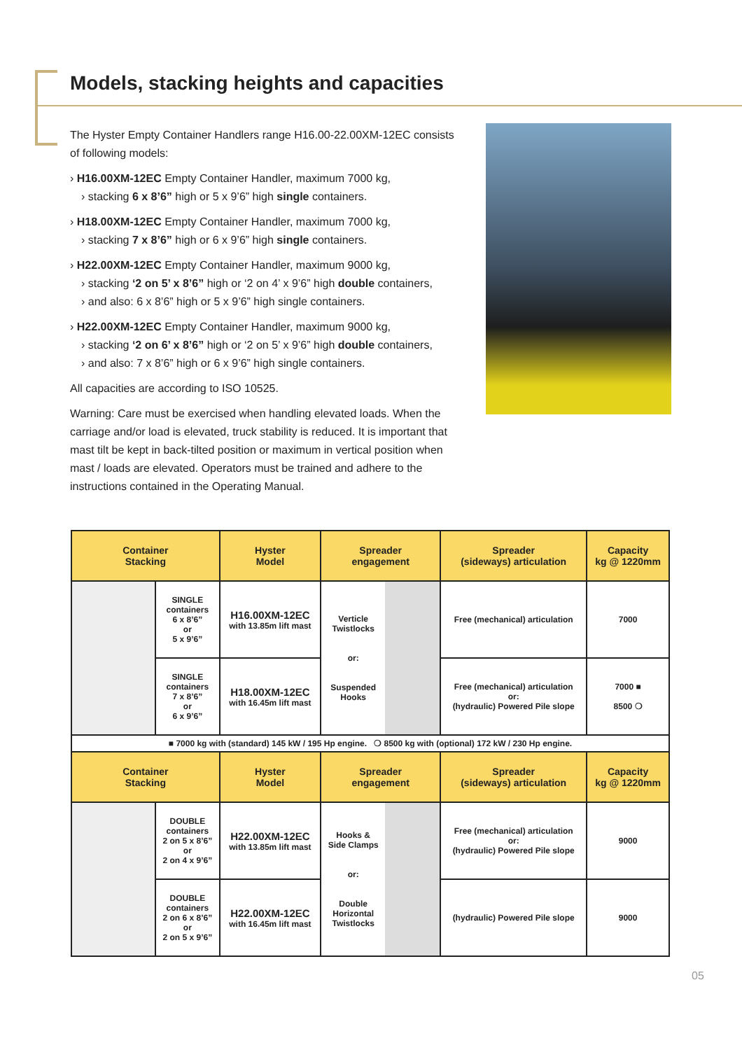Models, stacking heights and capacities
The Hyster Empty Container Handlers range H16.00-22.00XM-12EC consists of following models:
› H16.00XM-12EC Empty Container Handler, maximum 7000 kg,
› stacking 6 x 8’6” high or 5 x 9’6” high single containers.
› H18.00XM-12EC Empty Container Handler, maximum 7000 kg,
› stacking 7 x 8’6” high or 6 x 9’6” high single containers.
› H22.00XM-12EC Empty Container Handler, maximum 9000 kg,
› stacking ‘2 on 5’ x 8’6” high or ‘2 on 4’ x 9’6” high double containers,
› and also: 6 x 8’6” high or 5 x 9’6” high single containers.
› H22.00XM-12EC Empty Container Handler, maximum 9000 kg,
› stacking ‘2 on 6’ x 8’6” high or ‘2 on 5’ x 9’6” high double containers,
› and also: 7 x 8’6” high or 6 x 9’6” high single containers.
All capacities are according to ISO 10525.
Warning: Care must be exercised when handling elevated loads. When the carriage and/or load is elevated, truck stability is reduced. It is important that mast tilt be kept in back-tilted position or maximum in vertical position when mast / loads are elevated. Operators must be trained and adhere to the instructions contained in the Operating Manual.
| Container Stacking | | Hyster Model | Spreader engagement | | Spreader (sideways) articulation | Capacity kg @ 1220mm |
| --- | --- | --- | --- | --- | --- | --- |
| | SINGLE containers 6 x 8’6” or 5 x 9’6” | H16.00XM-12EC with 13.85m lift mast | Verticle Twistlocks or: Suspended Hooks | | Free (mechanical) articulation | 7000 |
| | SINGLE containers 7 x 8’6” or 6 x 9’6” | H18.00XM-12EC with 16.45m lift mast | | | Free (mechanical) articulation or: (hydraulic) Powered Pile slope | 7000 ■ 8500 ❍ |
| ■ 7000 kg with (standard) 145 kW / 195 Hp engine. ❍ 8500 kg with (optional) 172 kW / 230 Hp engine. | | | | | | |
| Container Stacking | | Hyster Model | Spreader engagement | | Spreader (sideways) articulation | Capacity kg @ 1220mm |
| | DOUBLE containers 2 on 5 x 8’6” or 2 on 4 x 9’6” | H22.00XM-12EC with 13.85m lift mast | Hooks & Side Clamps or: Double Horizontal Twistlocks | | Free (mechanical) articulation or: (hydraulic) Powered Pile slope | 9000 |
| | DOUBLE containers 2 on 6 x 8’6” or 2 on 5 x 9’6” | H22.00XM-12EC with 16.45m lift mast | | | (hydraulic) Powered Pile slope | 9000 |
05